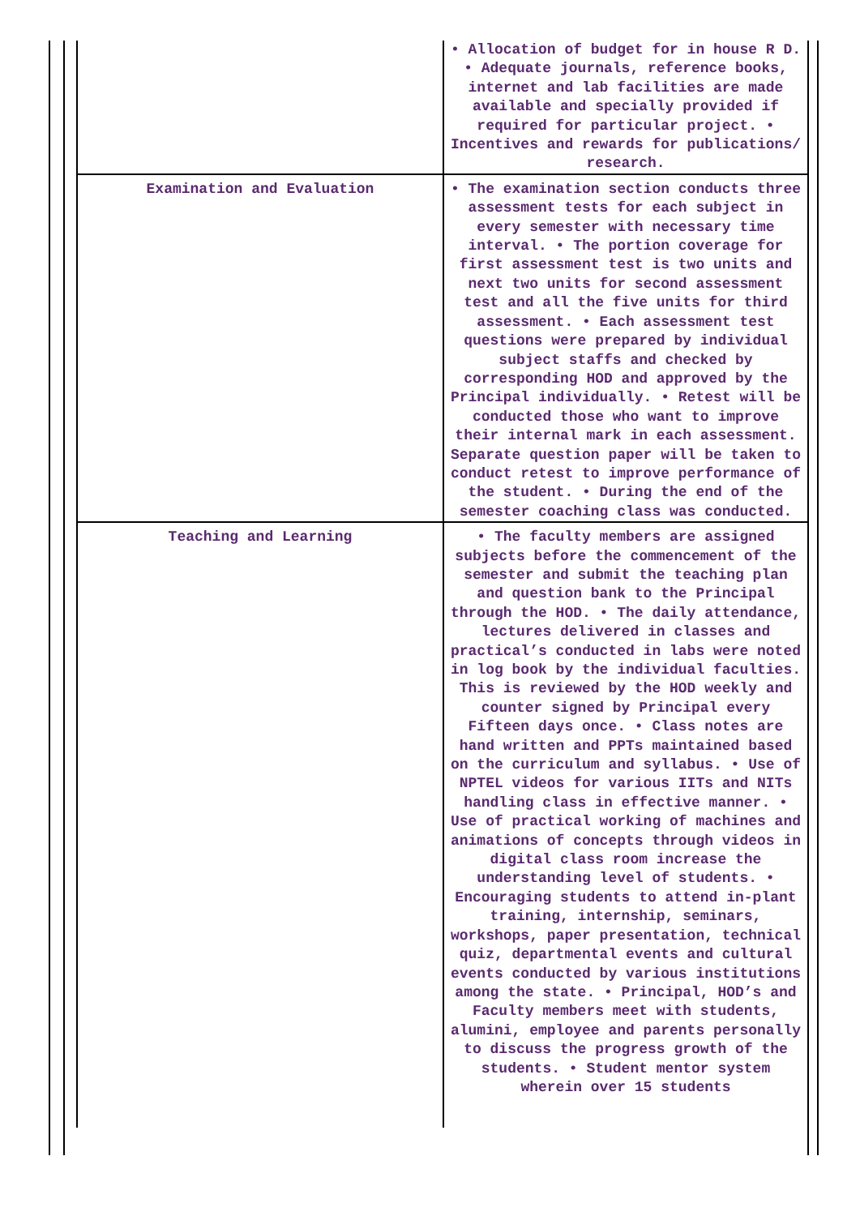| | • Allocation of budget for in house R D. • Adequate journals, reference books, internet and lab facilities are made available and specially provided if required for particular project. • Incentives and rewards for publications/ research. |
| Examination and Evaluation | • The examination section conducts three assessment tests for each subject in every semester with necessary time interval. • The portion coverage for first assessment test is two units and next two units for second assessment test and all the five units for third assessment. • Each assessment test questions were prepared by individual subject staffs and checked by corresponding HOD and approved by the Principal individually. • Retest will be conducted those who want to improve their internal mark in each assessment. Separate question paper will be taken to conduct retest to improve performance of the student. • During the end of the semester coaching class was conducted. |
| Teaching and Learning | • The faculty members are assigned subjects before the commencement of the semester and submit the teaching plan and question bank to the Principal through the HOD. • The daily attendance, lectures delivered in classes and practical’s conducted in labs were noted in log book by the individual faculties. This is reviewed by the HOD weekly and counter signed by Principal every Fifteen days once. • Class notes are hand written and PPTs maintained based on the curriculum and syllabus. • Use of NPTEL videos for various IITs and NITs handling class in effective manner. • Use of practical working of machines and animations of concepts through videos in digital class room increase the understanding level of students. • Encouraging students to attend in-plant training, internship, seminars, workshops, paper presentation, technical quiz, departmental events and cultural events conducted by various institutions among the state. • Principal, HOD’s and Faculty members meet with students, alumini, employee and parents personally to discuss the progress growth of the students. • Student mentor system wherein over 15 students |